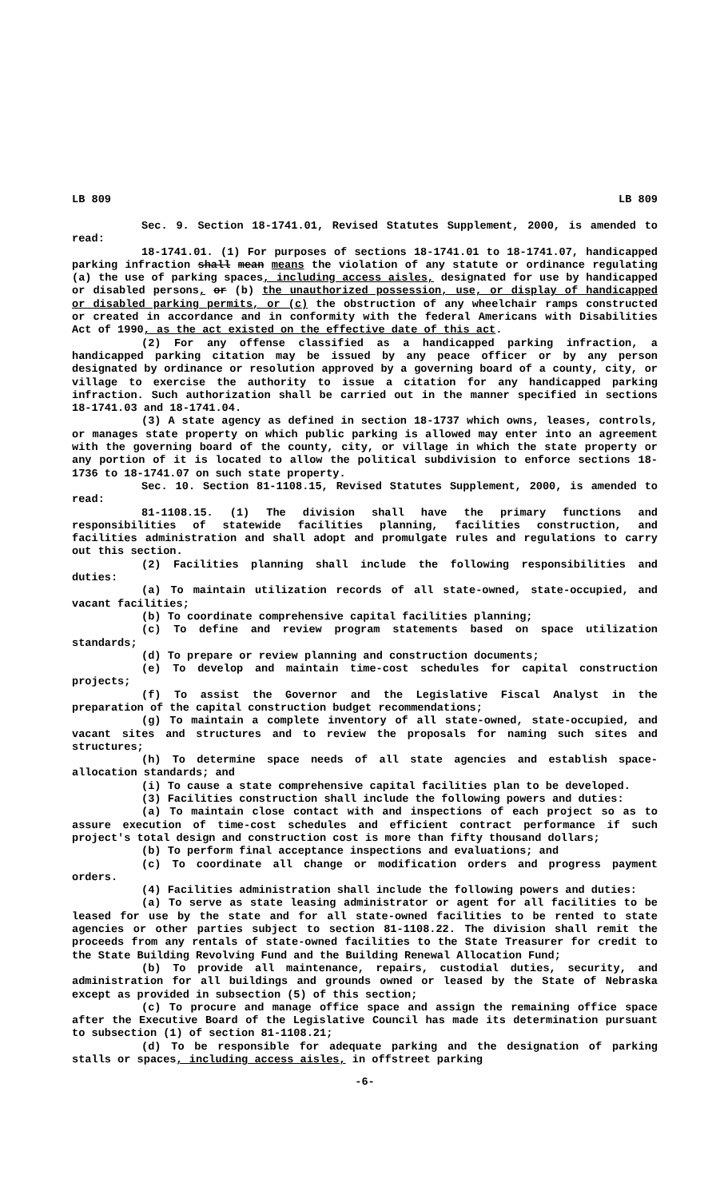LB 809 LB 809
Sec. 9. Section 18-1741.01, Revised Statutes Supplement, 2000, is amended to read:
18-1741.01. (1) For purposes of sections 18-1741.01 to 18-1741.07, handicapped parking infraction shall mean means the violation of any statute or ordinance regulating (a) the use of parking spaces, including access aisles, designated for use by handicapped or disabled persons, or (b) the unauthorized possession, use, or display of handicapped or disabled parking permits, or (c) the obstruction of any wheelchair ramps constructed or created in accordance and in conformity with the federal Americans with Disabilities Act of 1990, as the act existed on the effective date of this act.
(2) For any offense classified as a handicapped parking infraction, a handicapped parking citation may be issued by any peace officer or by any person designated by ordinance or resolution approved by a governing board of a county, city, or village to exercise the authority to issue a citation for any handicapped parking infraction. Such authorization shall be carried out in the manner specified in sections 18-1741.03 and 18-1741.04.
(3) A state agency as defined in section 18-1737 which owns, leases, controls, or manages state property on which public parking is allowed may enter into an agreement with the governing board of the county, city, or village in which the state property or any portion of it is located to allow the political subdivision to enforce sections 18-1736 to 18-1741.07 on such state property.
Sec. 10. Section 81-1108.15, Revised Statutes Supplement, 2000, is amended to read:
81-1108.15. (1) The division shall have the primary functions and responsibilities of statewide facilities planning, facilities construction, and facilities administration and shall adopt and promulgate rules and regulations to carry out this section.
(2) Facilities planning shall include the following responsibilities and duties:
(a) To maintain utilization records of all state-owned, state-occupied, and vacant facilities;
(b) To coordinate comprehensive capital facilities planning;
(c) To define and review program statements based on space utilization standards;
(d) To prepare or review planning and construction documents;
(e) To develop and maintain time-cost schedules for capital construction projects;
(f) To assist the Governor and the Legislative Fiscal Analyst in the preparation of the capital construction budget recommendations;
(g) To maintain a complete inventory of all state-owned, state-occupied, and vacant sites and structures and to review the proposals for naming such sites and structures;
(h) To determine space needs of all state agencies and establish space-allocation standards; and
(i) To cause a state comprehensive capital facilities plan to be developed.
(3) Facilities construction shall include the following powers and duties:
(a) To maintain close contact with and inspections of each project so as to assure execution of time-cost schedules and efficient contract performance if such project's total design and construction cost is more than fifty thousand dollars;
(b) To perform final acceptance inspections and evaluations; and
(c) To coordinate all change or modification orders and progress payment orders.
(4) Facilities administration shall include the following powers and duties:
(a) To serve as state leasing administrator or agent for all facilities to be leased for use by the state and for all state-owned facilities to be rented to state agencies or other parties subject to section 81-1108.22. The division shall remit the proceeds from any rentals of state-owned facilities to the State Treasurer for credit to the State Building Revolving Fund and the Building Renewal Allocation Fund;
(b) To provide all maintenance, repairs, custodial duties, security, and administration for all buildings and grounds owned or leased by the State of Nebraska except as provided in subsection (5) of this section;
(c) To procure and manage office space and assign the remaining office space after the Executive Board of the Legislative Council has made its determination pursuant to subsection (1) of section 81-1108.21;
(d) To be responsible for adequate parking and the designation of parking stalls or spaces, including access aisles, in offstreet parking
-6-